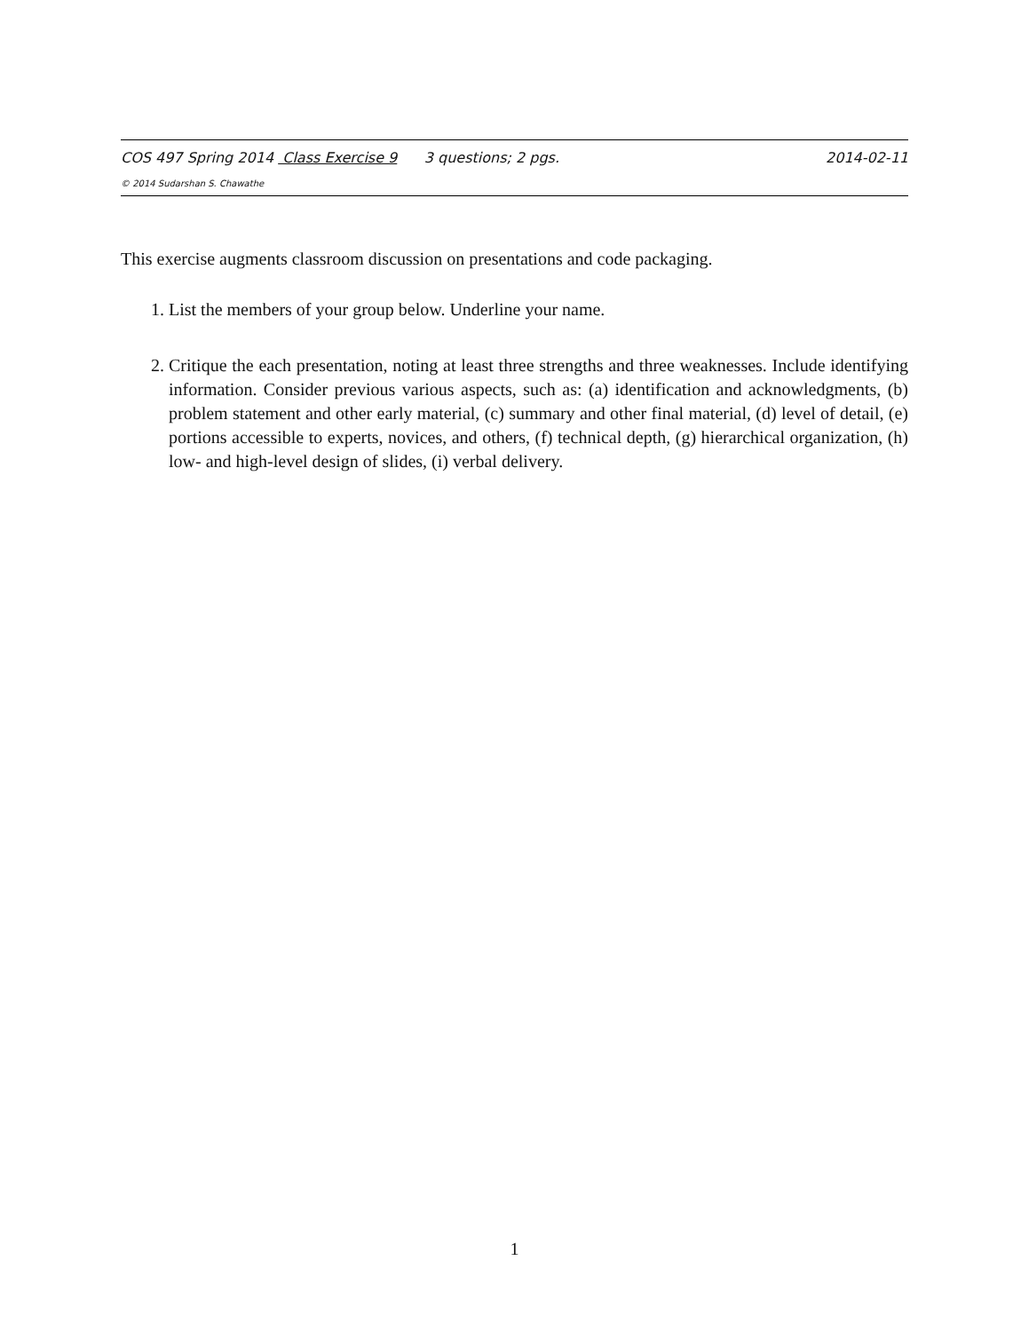COS 497 Spring 2014 Class Exercise 9 3 questions; 2 pgs. 2014-02-11
© 2014 Sudarshan S. Chawathe
This exercise augments classroom discussion on presentations and code packaging.
1. List the members of your group below. Underline your name.
2. Critique the each presentation, noting at least three strengths and three weaknesses. Include identifying information. Consider previous various aspects, such as: (a) identification and acknowledgments, (b) problem statement and other early material, (c) summary and other final material, (d) level of detail, (e) portions accessible to experts, novices, and others, (f) technical depth, (g) hierarchical organization, (h) low- and high-level design of slides, (i) verbal delivery.
1